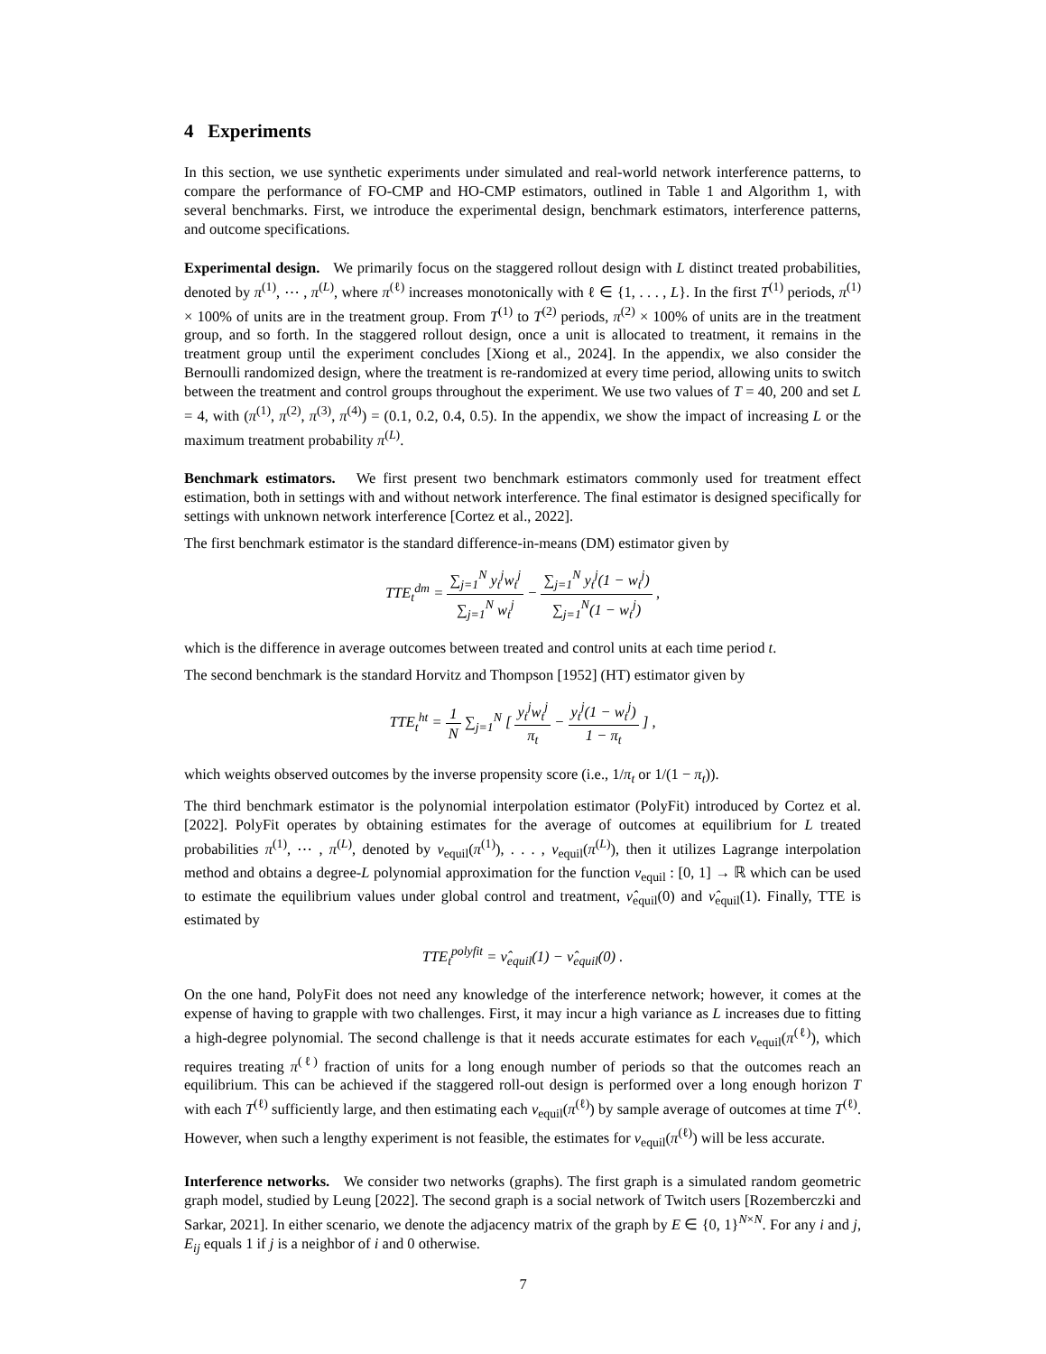4 Experiments
In this section, we use synthetic experiments under simulated and real-world network interference patterns, to compare the performance of FO-CMP and HO-CMP estimators, outlined in Table 1 and Algorithm 1, with several benchmarks. First, we introduce the experimental design, benchmark estimators, interference patterns, and outcome specifications.
Experimental design. We primarily focus on the staggered rollout design with L distinct treated probabilities, denoted by π<sup>(1)</sup>, ⋯ , π<sup>(L)</sup>, where π<sup>(ℓ)</sup> increases monotonically with ℓ ∈ {1, . . . , L}. In the first T<sup>(1)</sup> periods, π<sup>(1)</sup> × 100% of units are in the treatment group. From T<sup>(1)</sup> to T<sup>(2)</sup> periods, π<sup>(2)</sup> × 100% of units are in the treatment group, and so forth. In the staggered rollout design, once a unit is allocated to treatment, it remains in the treatment group until the experiment concludes [Xiong et al., 2024]. In the appendix, we also consider the Bernoulli randomized design, where the treatment is re-randomized at every time period, allowing units to switch between the treatment and control groups throughout the experiment. We use two values of T = 40, 200 and set L = 4, with (π<sup>(1)</sup>, π<sup>(2)</sup>, π<sup>(3)</sup>, π<sup>(4)</sup>) = (0.1, 0.2, 0.4, 0.5). In the appendix, we show the impact of increasing L or the maximum treatment probability π<sup>(L)</sup>.
Benchmark estimators. We first present two benchmark estimators commonly used for treatment effect estimation, both in settings with and without network interference. The final estimator is designed specifically for settings with unknown network interference [Cortez et al., 2022].
The first benchmark estimator is the standard difference-in-means (DM) estimator given by
TTE<sub>t</sub><sup>dm</sup> = ∑<sub>j=1</sub><sup>N</sup> y<sub>t</sub><sup>j</sup>w<sub>t</sub><sup>j</sup> ∑<sub>j=1</sub><sup>N</sup> w<sub>t</sub><sup>j</sup> − ∑<sub>j=1</sub><sup>N</sup> y<sub>t</sub><sup>j</sup>(1 − w<sub>t</sub><sup>j</sup>) ∑<sub>j=1</sub><sup>N</sup>(1 − w<sub>t</sub><sup>j</sup>) ,
which is the difference in average outcomes between treated and control units at each time period t.
The second benchmark is the standard Horvitz and Thompson [1952] (HT) estimator given by
TTE<sub>t</sub><sup>ht</sup> = 1 N ∑<sub>j=1</sub><sup>N</sup> [ y<sub>t</sub><sup>j</sup>w<sub>t</sub><sup>j</sup> π<sub>t</sub> − y<sub>t</sub><sup>j</sup>(1 − w<sub>t</sub><sup>j</sup>) 1 − π<sub>t</sub> ] ,
which weights observed outcomes by the inverse propensity score (i.e., 1/π<sub>t</sub> or 1/(1 − π<sub>t</sub>)).
The third benchmark estimator is the polynomial interpolation estimator (PolyFit) introduced by Cortez et al. [2022]. PolyFit operates by obtaining estimates for the average of outcomes at equilibrium for L treated probabilities π<sup>(1)</sup>, ⋯ , π<sup>(L)</sup>, denoted by ν<sub>equil</sub>(π<sup>(1)</sup>), . . . , ν<sub>equil</sub>(π<sup>(L)</sup>), then it utilizes Lagrange interpolation method and obtains a degree-L polynomial approximation for the function ν<sub>equil</sub> : [0, 1] → ℝ which can be used to estimate the equilibrium values under global control and treatment, ν̂<sub>equil</sub>(0) and ν̂<sub>equil</sub>(1). Finally, TTE is estimated by
TTE<sub>t</sub><sup>polyfit</sup> = ν̂<sub>equil</sub>(1) − ν̂<sub>equil</sub>(0) .
On the one hand, PolyFit does not need any knowledge of the interference network; however, it comes at the expense of having to grapple with two challenges. First, it may incur a high variance as L increases due to fitting a high-degree polynomial. The second challenge is that it needs accurate estimates for each ν<sub>equil</sub>(π<sup>(ℓ)</sup>), which requires treating π<sup>(ℓ)</sup> fraction of units for a long enough number of periods so that the outcomes reach an equilibrium. This can be achieved if the staggered roll-out design is performed over a long enough horizon T with each T<sup>(ℓ)</sup> sufficiently large, and then estimating each ν<sub>equil</sub>(π<sup>(ℓ)</sup>) by sample average of outcomes at time T<sup>(ℓ)</sup>. However, when such a lengthy experiment is not feasible, the estimates for ν<sub>equil</sub>(π<sup>(ℓ)</sup>) will be less accurate.
Interference networks. We consider two networks (graphs). The first graph is a simulated random geometric graph model, studied by Leung [2022]. The second graph is a social network of Twitch users [Rozemberczki and Sarkar, 2021]. In either scenario, we denote the adjacency matrix of the graph by E ∈ {0, 1}<sup>N×N</sup>. For any i and j, E<sub>ij</sub> equals 1 if j is a neighbor of i and 0 otherwise.
7